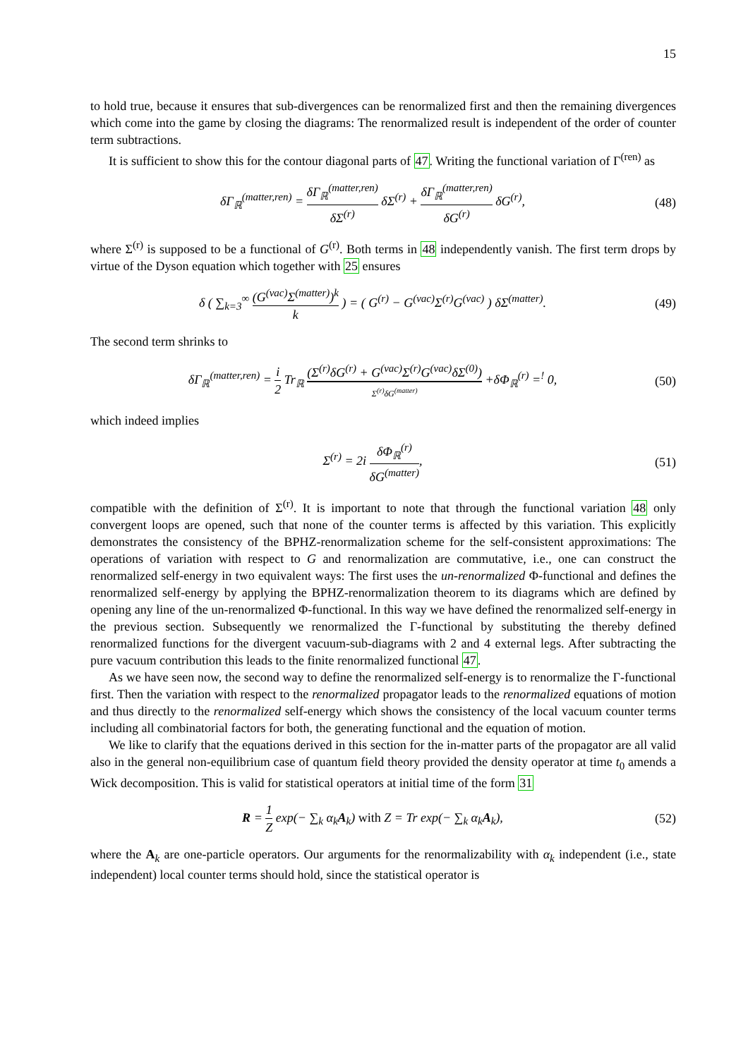15
to hold true, because it ensures that sub-divergences can be renormalized first and then the remaining divergences which come into the game by closing the diagrams: The renormalized result is independent of the order of counter term subtractions.
It is sufficient to show this for the contour diagonal parts of 47. Writing the functional variation of Γ<sup>(ren)</sup> as
δΓ<sub>ℝ</sub><sup>(matter,ren)</sup> = δΓ<sub>ℝ</sub><sup>(matter,ren)</sup> δΣ<sup>(r)</sup> δΣ<sup>(r)</sup> + δΓ<sub>ℝ</sub><sup>(matter,ren)</sup> δG<sup>(r)</sup> δG<sup>(r)</sup>,
(48)
where Σ<sup>(r)</sup> is supposed to be a functional of G<sup>(r)</sup>. Both terms in 48 independently vanish. The first term drops by virtue of the Dyson equation which together with 25 ensures
δ ( ∑<sub>k=3</sub><sup>∞</sup> (G<sup>(vac)</sup>Σ<sup>(matter)</sup>)<sup>k</sup> k ) = ( G<sup>(r)</sup> − G<sup>(vac)</sup>Σ<sup>(r)</sup>G<sup>(vac)</sup> ) δΣ<sup>(matter)</sup>.
(49)
The second term shrinks to
δΓ<sub>ℝ</sub><sup>(matter,ren)</sup> = i 2 Tr<sub>ℝ</sub> (Σ<sup>(r)</sup>δG<sup>(r)</sup> + G<sup>(vac)</sup>Σ<sup>(r)</sup>G<sup>(vac)</sup>δΣ<sup>(0)</sup>) Σ<sup>(r)</sup>δG<sup>(matter)</sup> +δΦ<sub>ℝ</sub><sup>(r)</sup> =<sup>!</sup> 0,
(50)
which indeed implies
Σ<sup>(r)</sup> = 2i δΦ<sub>ℝ</sub><sup>(r)</sup> δG<sup>(matter)</sup>, (51)
compatible with the definition of Σ<sup>(r)</sup>. It is important to note that through the functional variation 48 only convergent loops are opened, such that none of the counter terms is affected by this variation. This explicitly demonstrates the consistency of the BPHZ-renormalization scheme for the self-consistent approximations: The operations of variation with respect to G and renormalization are commutative, i.e., one can construct the renormalized self-energy in two equivalent ways: The first uses the un-renormalized Φ-functional and defines the renormalized self-energy by applying the BPHZ-renormalization theorem to its diagrams which are defined by opening any line of the un-renormalized Φ-functional. In this way we have defined the renormalized self-energy in the previous section. Subsequently we renormalized the Γ-functional by substituting the thereby defined renormalized functions for the divergent vacuum-sub-diagrams with 2 and 4 external legs. After subtracting the pure vacuum contribution this leads to the finite renormalized functional 47.
As we have seen now, the second way to define the renormalized self-energy is to renormalize the Γ-functional first. Then the variation with respect to the renormalized propagator leads to the renormalized equations of motion and thus directly to the renormalized self-energy which shows the consistency of the local vacuum counter terms including all combinatorial factors for both, the generating functional and the equation of motion.
We like to clarify that the equations derived in this section for the in-matter parts of the propagator are all valid also in the general non-equilibrium case of quantum field theory provided the density operator at time t<sub>0</sub> amends a Wick decomposition. This is valid for statistical operators at initial time of the form 31
R = 1 Z exp(− ∑<sub>k</sub> α<sub>k</sub>A<sub>k</sub>) with Z = Tr exp(− ∑<sub>k</sub> α<sub>k</sub>A<sub>k</sub>),
(52)
where the A<sub>k</sub> are one-particle operators. Our arguments for the renormalizability with α<sub>k</sub> independent (i.e., state independent) local counter terms should hold, since the statistical operator is